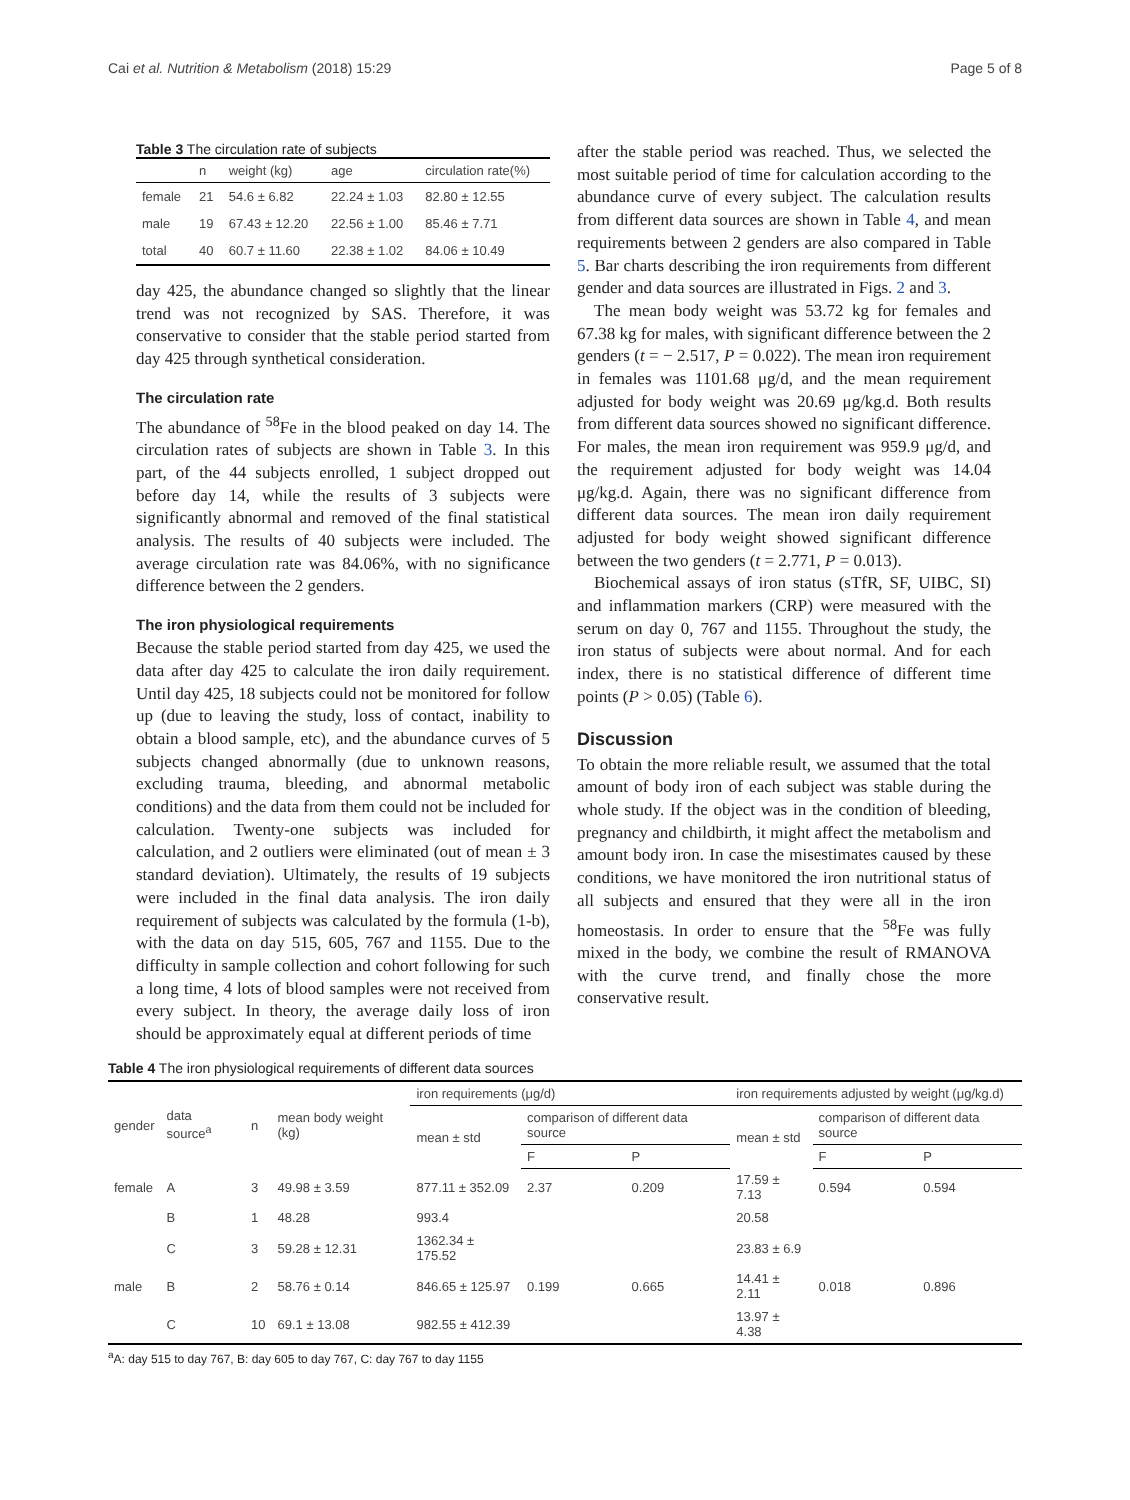Cai et al. Nutrition & Metabolism (2018) 15:29 Page 5 of 8
Table 3 The circulation rate of subjects
| | n | weight (kg) | age | circulation rate(%) |
| --- | --- | --- | --- | --- |
| female | 21 | 54.6 ± 6.82 | 22.24 ± 1.03 | 82.80 ± 12.55 |
| male | 19 | 67.43 ± 12.20 | 22.56 ± 1.00 | 85.46 ± 7.71 |
| total | 40 | 60.7 ± 11.60 | 22.38 ± 1.02 | 84.06 ± 10.49 |
day 425, the abundance changed so slightly that the linear trend was not recognized by SAS. Therefore, it was conservative to consider that the stable period started from day 425 through synthetical consideration.
The circulation rate
The abundance of <sup>58</sup>Fe in the blood peaked on day 14. The circulation rates of subjects are shown in Table 3. In this part, of the 44 subjects enrolled, 1 subject dropped out before day 14, while the results of 3 subjects were significantly abnormal and removed of the final statistical analysis. The results of 40 subjects were included. The average circulation rate was 84.06%, with no significance difference between the 2 genders.
The iron physiological requirements
Because the stable period started from day 425, we used the data after day 425 to calculate the iron daily requirement. Until day 425, 18 subjects could not be monitored for follow up (due to leaving the study, loss of contact, inability to obtain a blood sample, etc), and the abundance curves of 5 subjects changed abnormally (due to unknown reasons, excluding trauma, bleeding, and abnormal metabolic conditions) and the data from them could not be included for calculation. Twenty-one subjects was included for calculation, and 2 outliers were eliminated (out of mean ± 3 standard deviation). Ultimately, the results of 19 subjects were included in the final data analysis. The iron daily requirement of subjects was calculated by the formula (1-b), with the data on day 515, 605, 767 and 1155. Due to the difficulty in sample collection and cohort following for such a long time, 4 lots of blood samples were not received from every subject. In theory, the average daily loss of iron should be approximately equal at different periods of time
after the stable period was reached. Thus, we selected the most suitable period of time for calculation according to the abundance curve of every subject. The calculation results from different data sources are shown in Table 4, and mean requirements between 2 genders are also compared in Table 5. Bar charts describing the iron requirements from different gender and data sources are illustrated in Figs. 2 and 3.
The mean body weight was 53.72 kg for females and 67.38 kg for males, with significant difference between the 2 genders (t = − 2.517, P = 0.022). The mean iron requirement in females was 1101.68 μg/d, and the mean requirement adjusted for body weight was 20.69 μg/kg.d. Both results from different data sources showed no significant difference. For males, the mean iron requirement was 959.9 μg/d, and the requirement adjusted for body weight was 14.04 μg/kg.d. Again, there was no significant difference from different data sources. The mean iron daily requirement adjusted for body weight showed significant difference between the two genders (t = 2.771, P = 0.013).
Biochemical assays of iron status (sTfR, SF, UIBC, SI) and inflammation markers (CRP) were measured with the serum on day 0, 767 and 1155. Throughout the study, the iron status of subjects were about normal. And for each index, there is no statistical difference of different time points (P > 0.05) (Table 6).
Discussion
To obtain the more reliable result, we assumed that the total amount of body iron of each subject was stable during the whole study. If the object was in the condition of bleeding, pregnancy and childbirth, it might affect the metabolism and amount body iron. In case the misestimates caused by these conditions, we have monitored the iron nutritional status of all subjects and ensured that they were all in the iron homeostasis. In order to ensure that the <sup>58</sup>Fe was fully mixed in the body, we combine the result of RMANOVA with the curve trend, and finally chose the more conservative result.
Table 4 The iron physiological requirements of different data sources
| gender | data source<sup>a</sup> | n | mean body weight (kg) | iron requirements (μg/d) | | | iron requirements adjusted by weight (μg/kg.d) | | |
| --- | --- | --- | --- | --- | --- | --- | --- | --- | --- |
| | | | | mean ± std | comparison of different data source | | mean ± std | comparison of different data source | |
| | | | | | F | P | | F | P |
| female | A | 3 | 49.98 ± 3.59 | 877.11 ± 352.09 | 2.37 | 0.209 | 17.59 ± 7.13 | 0.594 | 0.594 |
| | B | 1 | 48.28 | 993.4 | | | 20.58 | | |
| | C | 3 | 59.28 ± 12.31 | 1362.34 ± 175.52 | | | 23.83 ± 6.9 | | |
| male | B | 2 | 58.76 ± 0.14 | 846.65 ± 125.97 | 0.199 | 0.665 | 14.41 ± 2.11 | 0.018 | 0.896 |
| | C | 10 | 69.1 ± 13.08 | 982.55 ± 412.39 | | | 13.97 ± 4.38 | | |
<sup>a</sup> A: day 515 to day 767, B: day 605 to day 767, C: day 767 to day 1155